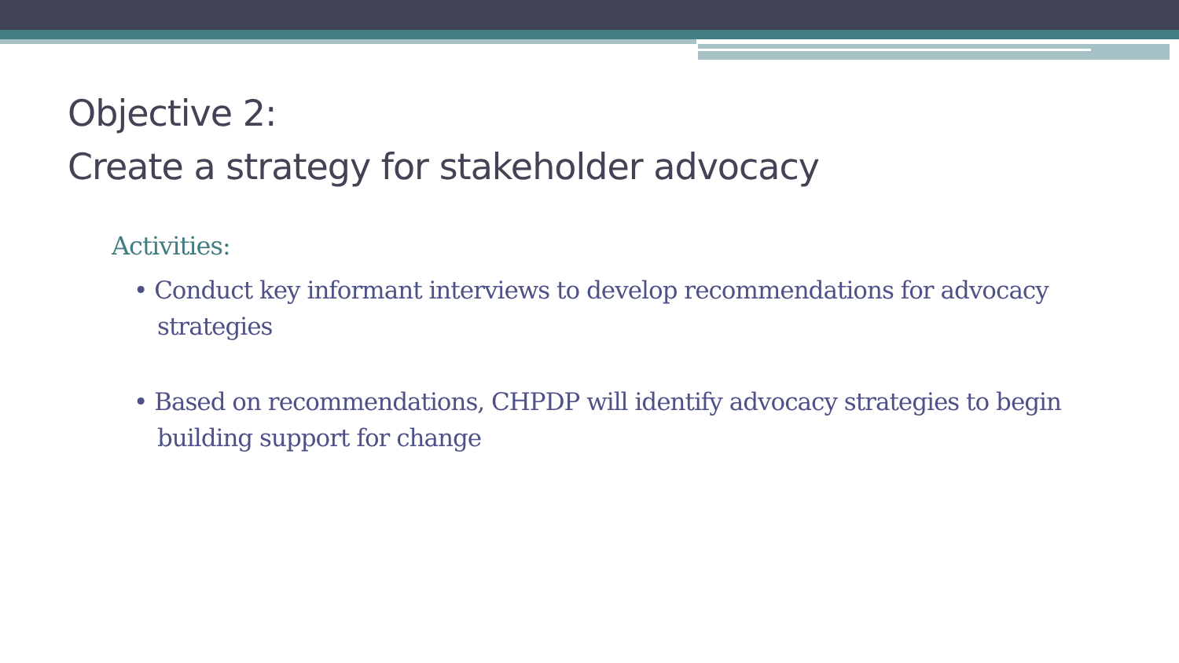Objective 2:
Create a strategy for stakeholder advocacy
Activities:
• Conduct key informant interviews to develop recommendations for advocacy strategies
• Based on recommendations, CHPDP will identify advocacy strategies to begin building support for change